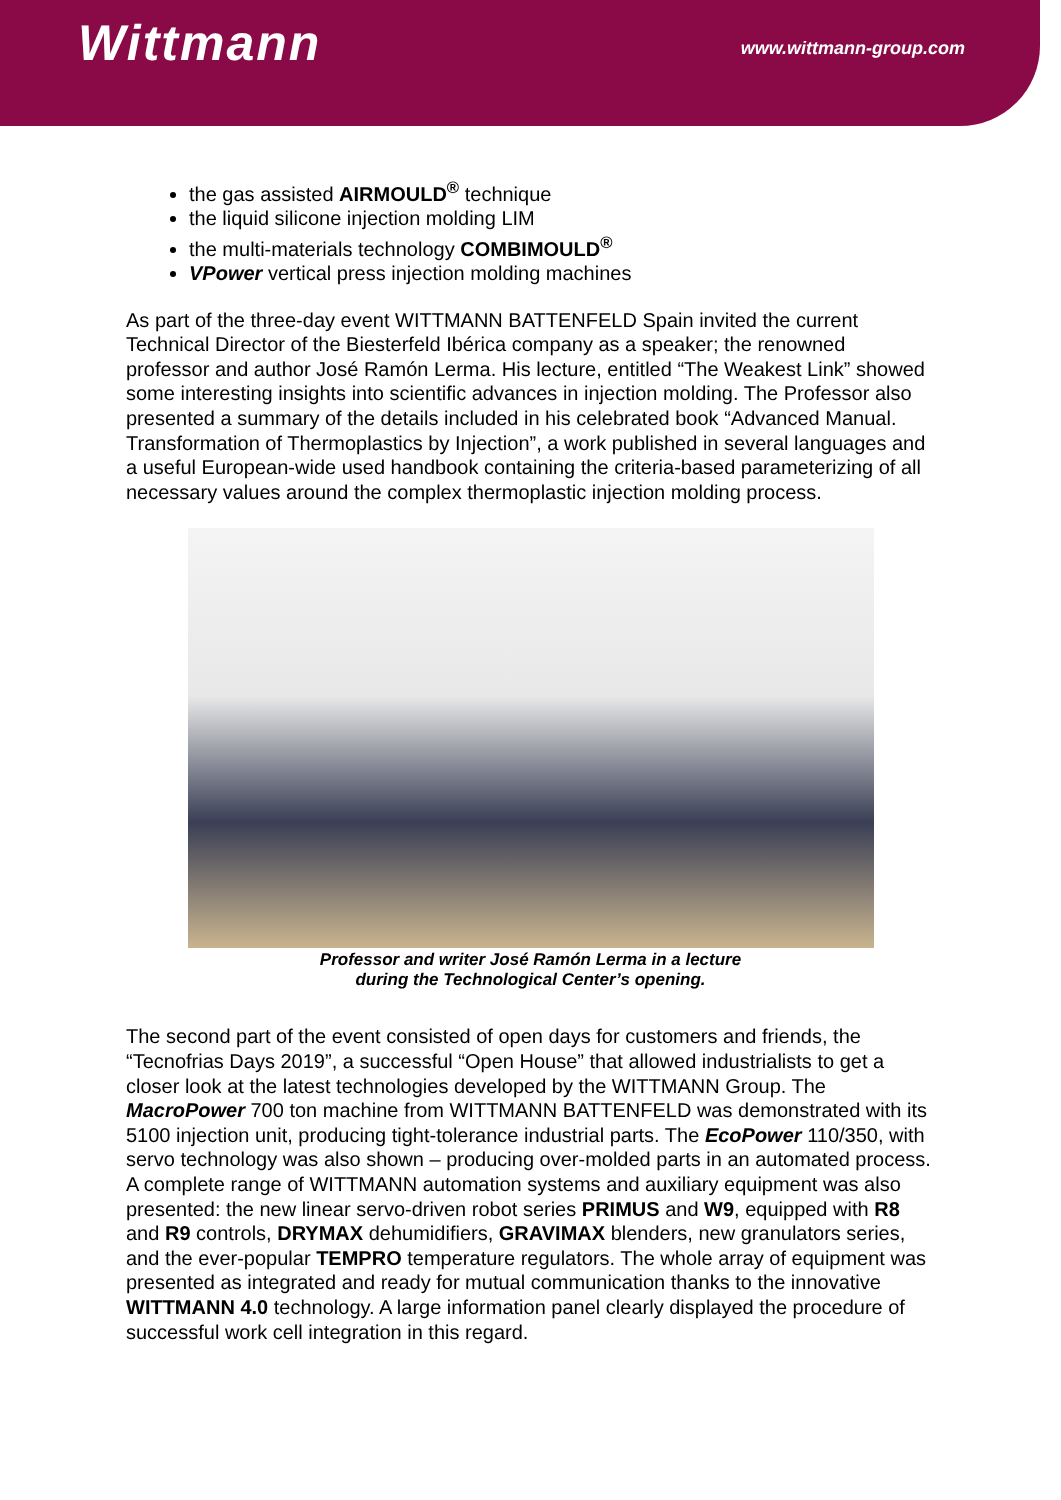Wittmann
www.wittmann-group.com
the gas assisted AIRMOULD<sup>®</sup> technique
the liquid silicone injection molding LIM
the multi-materials technology COMBIMOULD<sup>®</sup>
VPower vertical press injection molding machines
As part of the three-day event WITTMANN BATTENFELD Spain invited the current Technical Director of the Biesterfeld Ibérica company as a speaker; the renowned professor and author José Ramón Lerma. His lecture, entitled “The Weakest Link” showed some interesting insights into scientific advances in injection molding. The Professor also presented a summary of the details included in his celebrated book “Advanced Manual. Transformation of Thermoplastics by Injection”, a work published in several languages and a useful European-wide used handbook containing the criteria-based parameterizing of all necessary values around the complex thermoplastic injection molding process.
Professor and writer José Ramón Lerma in a lecture
during the Technological Center’s opening.
The second part of the event consisted of open days for customers and friends, the “Tecnofrias Days 2019”, a successful “Open House” that allowed industrialists to get a closer look at the latest technologies developed by the WITTMANN Group. The MacroPower 700 ton machine from WITTMANN BATTENFELD was demonstrated with its 5100 injection unit, producing tight-tolerance industrial parts. The EcoPower 110/350, with servo technology was also shown – producing over-molded parts in an automated process. A complete range of WITTMANN automation systems and auxiliary equipment was also presented: the new linear servo-driven robot series PRIMUS and W9, equipped with R8 and R9 controls, DRYMAX dehumidifiers, GRAVIMAX blenders, new granulators series, and the ever-popular TEMPRO temperature regulators. The whole array of equipment was presented as integrated and ready for mutual communication thanks to the innovative WITTMANN 4.0 technology. A large information panel clearly displayed the procedure of successful work cell integration in this regard.